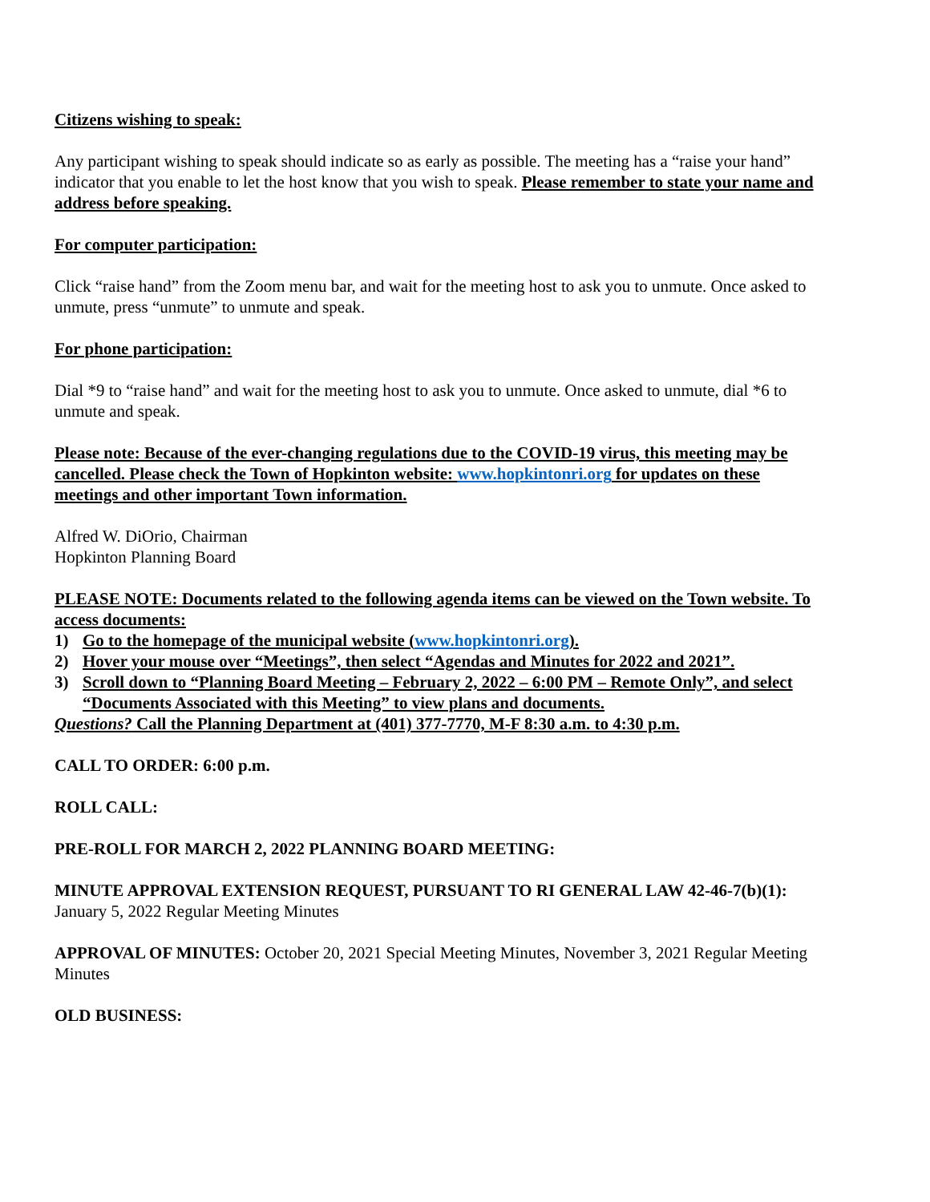Citizens wishing to speak:
Any participant wishing to speak should indicate so as early as possible. The meeting has a “raise your hand” indicator that you enable to let the host know that you wish to speak. Please remember to state your name and address before speaking.
For computer participation:
Click “raise hand” from the Zoom menu bar, and wait for the meeting host to ask you to unmute. Once asked to unmute, press “unmute” to unmute and speak.
For phone participation:
Dial *9 to “raise hand” and wait for the meeting host to ask you to unmute. Once asked to unmute, dial *6 to unmute and speak.
Please note: Because of the ever-changing regulations due to the COVID-19 virus, this meeting may be cancelled. Please check the Town of Hopkinton website: www.hopkintonri.org for updates on these meetings and other important Town information.
Alfred W. DiOrio, Chairman
Hopkinton Planning Board
PLEASE NOTE: Documents related to the following agenda items can be viewed on the Town website. To access documents:
1) Go to the homepage of the municipal website (www.hopkintonri.org).
2) Hover your mouse over “Meetings”, then select “Agendas and Minutes for 2022 and 2021”.
3) Scroll down to “Planning Board Meeting – February 2, 2022 – 6:00 PM – Remote Only”, and select “Documents Associated with this Meeting” to view plans and documents.
Questions? Call the Planning Department at (401) 377-7770, M-F 8:30 a.m. to 4:30 p.m.
CALL TO ORDER: 6:00 p.m.
ROLL CALL:
PRE-ROLL FOR MARCH 2, 2022 PLANNING BOARD MEETING:
MINUTE APPROVAL EXTENSION REQUEST, PURSUANT TO RI GENERAL LAW 42-46-7(b)(1): January 5, 2022 Regular Meeting Minutes
APPROVAL OF MINUTES: October 20, 2021 Special Meeting Minutes, November 3, 2021 Regular Meeting Minutes
OLD BUSINESS: